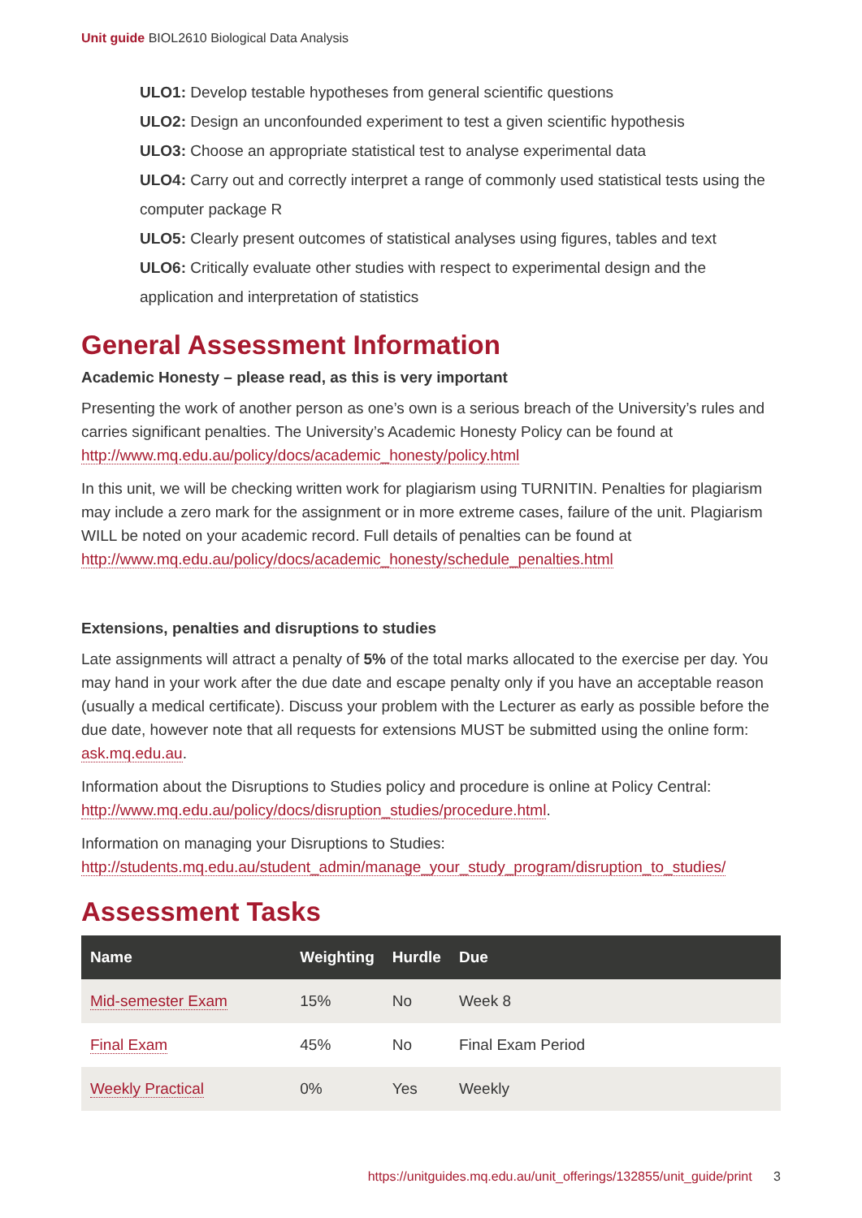Unit guide BIOL2610 Biological Data Analysis
ULO1: Develop testable hypotheses from general scientific questions
ULO2: Design an unconfounded experiment to test a given scientific hypothesis
ULO3: Choose an appropriate statistical test to analyse experimental data
ULO4: Carry out and correctly interpret a range of commonly used statistical tests using the computer package R
ULO5: Clearly present outcomes of statistical analyses using figures, tables and text
ULO6: Critically evaluate other studies with respect to experimental design and the application and interpretation of statistics
General Assessment Information
Academic Honesty – please read, as this is very important
Presenting the work of another person as one’s own is a serious breach of the University’s rules and carries significant penalties. The University’s Academic Honesty Policy can be found at http://www.mq.edu.au/policy/docs/academic_honesty/policy.html
In this unit, we will be checking written work for plagiarism using TURNITIN. Penalties for plagiarism may include a zero mark for the assignment or in more extreme cases, failure of the unit. Plagiarism WILL be noted on your academic record. Full details of penalties can be found at http://www.mq.edu.au/policy/docs/academic_honesty/schedule_penalties.html
Extensions, penalties and disruptions to studies
Late assignments will attract a penalty of 5% of the total marks allocated to the exercise per day. You may hand in your work after the due date and escape penalty only if you have an acceptable reason (usually a medical certificate). Discuss your problem with the Lecturer as early as possible before the due date, however note that all requests for extensions MUST be submitted using the online form: ask.mq.edu.au.
Information about the Disruptions to Studies policy and procedure is online at Policy Central: http://www.mq.edu.au/policy/docs/disruption_studies/procedure.html.
Information on managing your Disruptions to Studies: http://students.mq.edu.au/student_admin/manage_your_study_program/disruption_to_studies/
Assessment Tasks
| Name | Weighting | Hurdle | Due |
| --- | --- | --- | --- |
| Mid-semester Exam | 15% | No | Week 8 |
| Final Exam | 45% | No | Final Exam Period |
| Weekly Practical | 0% | Yes | Weekly |
https://unitguides.mq.edu.au/unit_offerings/132855/unit_guide/print 3